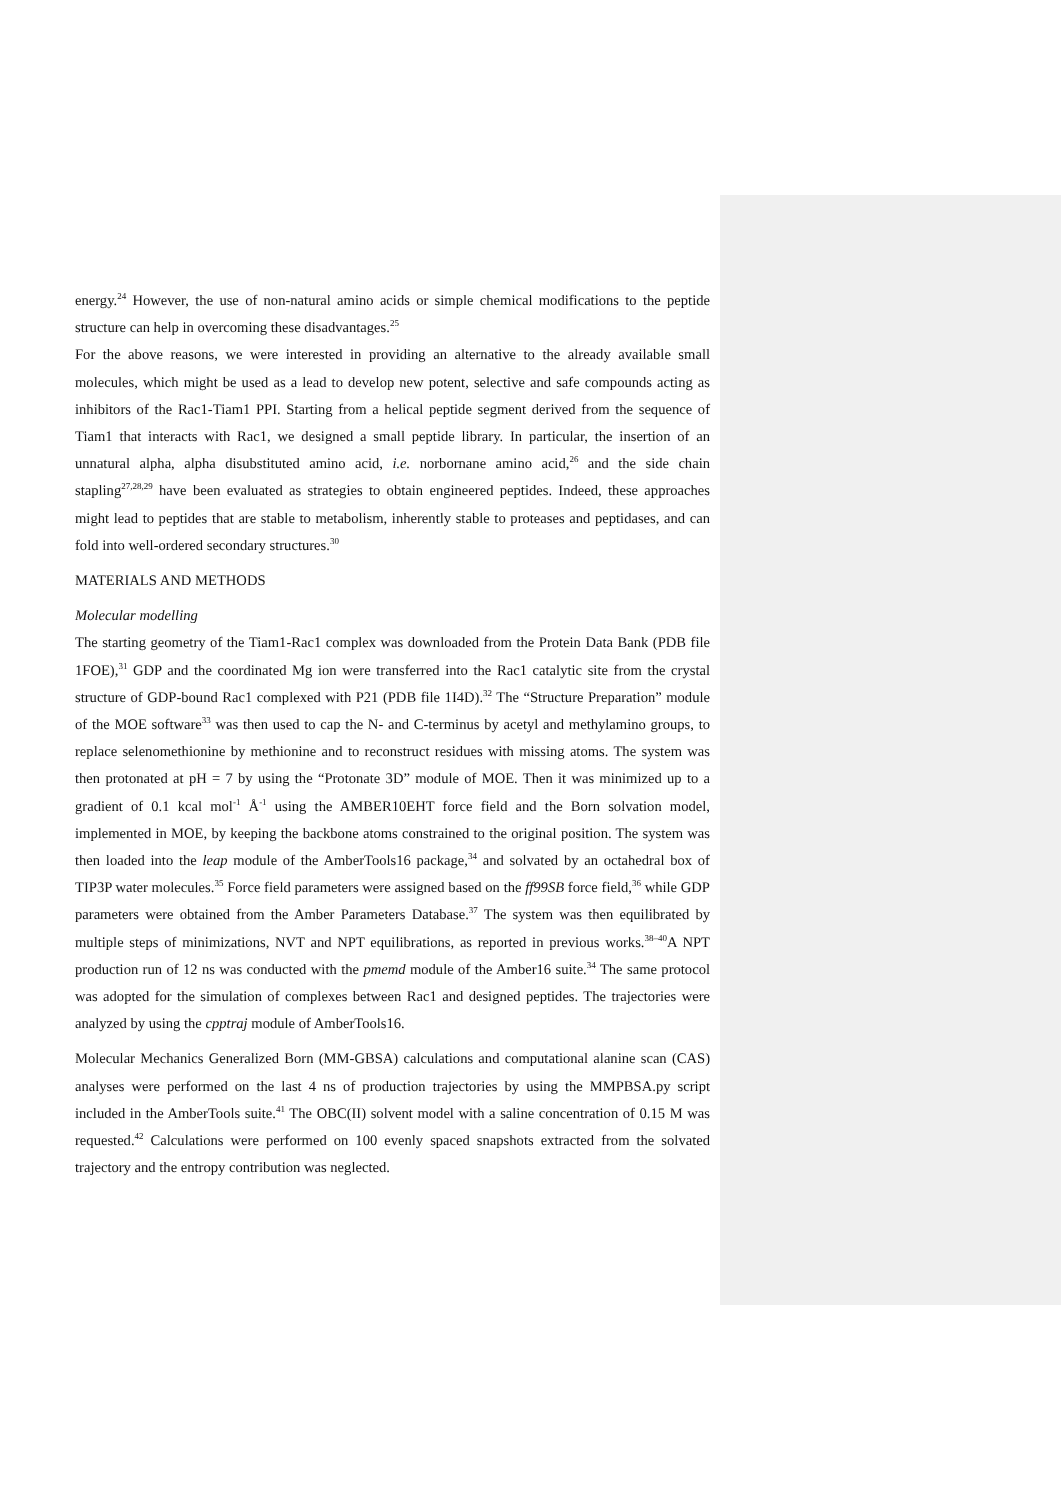energy.<sup>24</sup> However, the use of non-natural amino acids or simple chemical modifications to the peptide structure can help in overcoming these disadvantages.<sup>25</sup>
For the above reasons, we were interested in providing an alternative to the already available small molecules, which might be used as a lead to develop new potent, selective and safe compounds acting as inhibitors of the Rac1-Tiam1 PPI. Starting from a helical peptide segment derived from the sequence of Tiam1 that interacts with Rac1, we designed a small peptide library. In particular, the insertion of an unnatural alpha, alpha disubstituted amino acid, i.e. norbornane amino acid,<sup>26</sup> and the side chain stapling<sup>27,28,29</sup> have been evaluated as strategies to obtain engineered peptides. Indeed, these approaches might lead to peptides that are stable to metabolism, inherently stable to proteases and peptidases, and can fold into well-ordered secondary structures.<sup>30</sup>
MATERIALS AND METHODS
Molecular modelling
The starting geometry of the Tiam1-Rac1 complex was downloaded from the Protein Data Bank (PDB file 1FOE),<sup>31</sup> GDP and the coordinated Mg ion were transferred into the Rac1 catalytic site from the crystal structure of GDP-bound Rac1 complexed with P21 (PDB file 1I4D).<sup>32</sup> The “Structure Preparation” module of the MOE software<sup>33</sup> was then used to cap the N- and C-terminus by acetyl and methylamino groups, to replace selenomethionine by methionine and to reconstruct residues with missing atoms. The system was then protonated at pH = 7 by using the “Protonate 3D” module of MOE. Then it was minimized up to a gradient of 0.1 kcal mol<sup>-1</sup> Å<sup>-1</sup> using the AMBER10EHT force field and the Born solvation model, implemented in MOE, by keeping the backbone atoms constrained to the original position. The system was then loaded into the leap module of the AmberTools16 package,<sup>34</sup> and solvated by an octahedral box of TIP3P water molecules.<sup>35</sup> Force field parameters were assigned based on the ff99SB force field,<sup>36</sup> while GDP parameters were obtained from the Amber Parameters Database.<sup>37</sup> The system was then equilibrated by multiple steps of minimizations, NVT and NPT equilibrations, as reported in previous works.<sup>38–40</sup>A NPT production run of 12 ns was conducted with the pmemd module of the Amber16 suite.<sup>34</sup> The same protocol was adopted for the simulation of complexes between Rac1 and designed peptides. The trajectories were analyzed by using the cpptraj module of AmberTools16.
Molecular Mechanics Generalized Born (MM-GBSA) calculations and computational alanine scan (CAS) analyses were performed on the last 4 ns of production trajectories by using the MMPBSA.py script included in the AmberTools suite.<sup>41</sup> The OBC(II) solvent model with a saline concentration of 0.15 M was requested.<sup>42</sup> Calculations were performed on 100 evenly spaced snapshots extracted from the solvated trajectory and the entropy contribution was neglected.